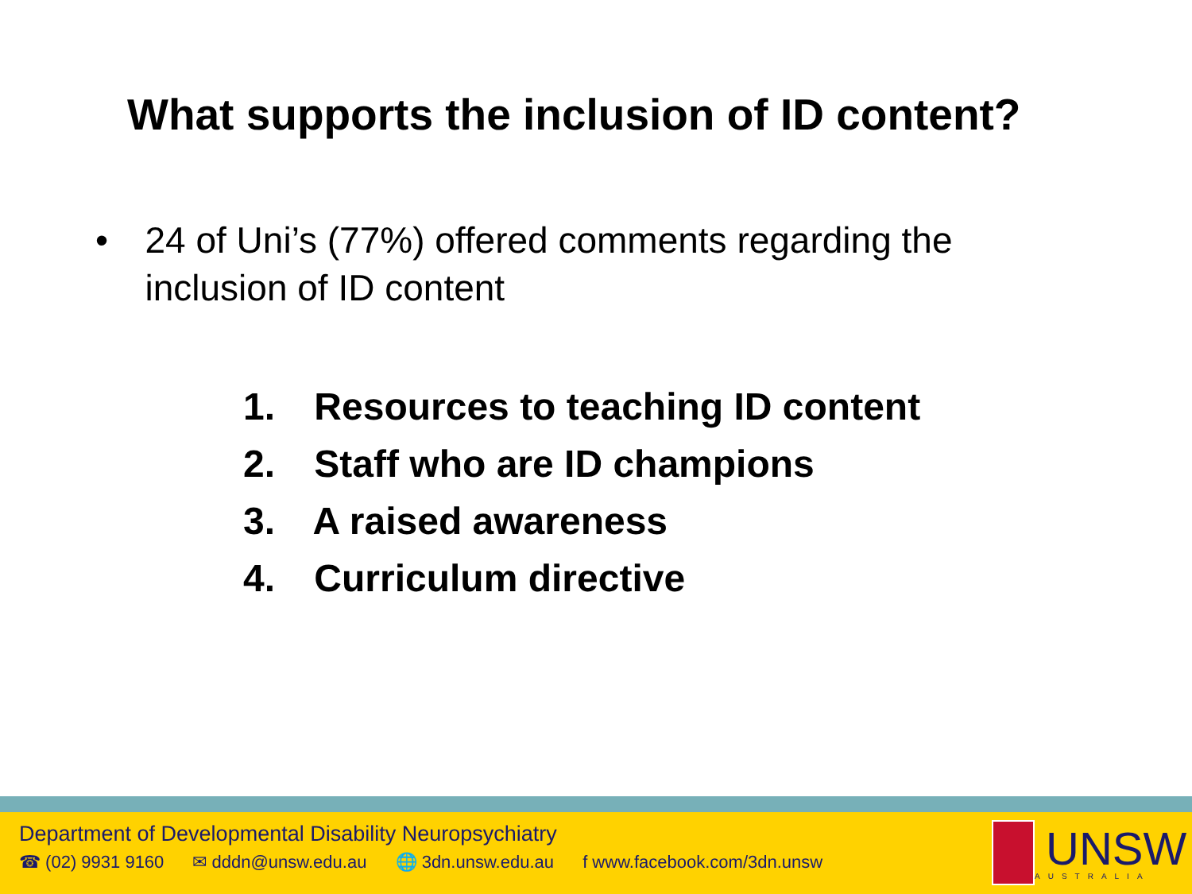What supports the inclusion of ID content?
• 24 of Uni’s (77%) offered comments regarding the inclusion of ID content
1. Resources to teaching ID content
2. Staff who are ID champions
3. A raised awareness
4. Curriculum directive
Department of Developmental Disability Neuropsychiatry
☎ (02) 9931 9160 ✉ dddn@unsw.edu.au 🌐 3dn.unsw.edu.au f www.facebook.com/3dn.unsw
UNSW
AUSTRALIA